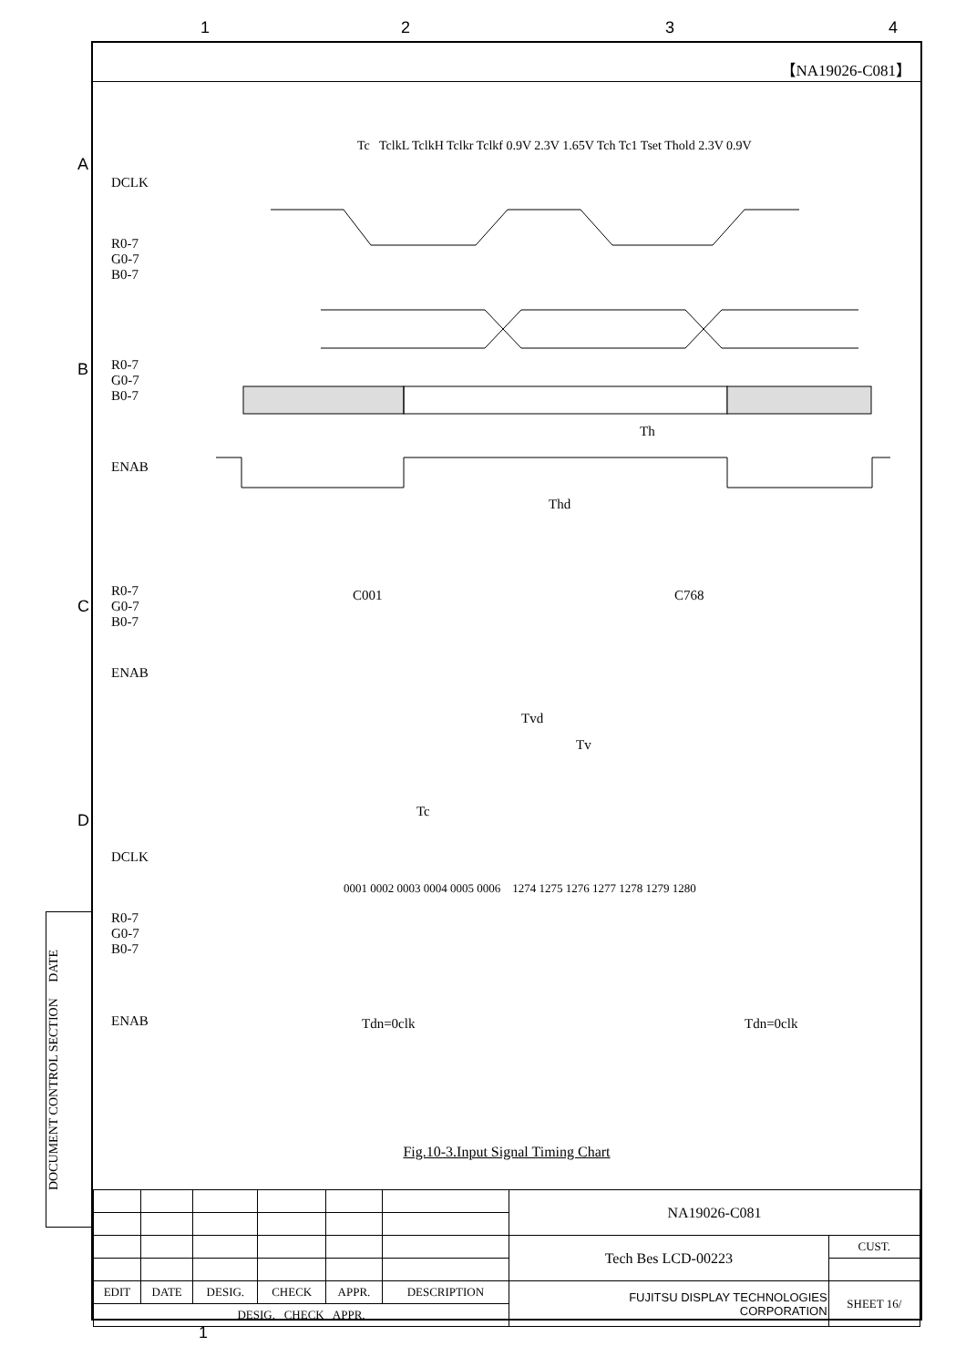1 2 3 4
A
B
C
D
【NA19026-C081】
DCLK
R0-7
G0-7
B0-7
Tc TclkL TclkH Tclkr Tclkf 0.9V 2.3V 1.65V Tch Tc1 Tset Thold 2.3V 0.9V
R0-7
G0-7
B0-7
ENAB
Th
Thd
R0-7
G0-7
B0-7
ENAB
C001 C768
Tvd
Tv
Tc
DCLK
0001 0002 0003 0004 0005 0006 1274 1275 1276 1277 1278 1279 1280
R0-7
G0-7
B0-7
ENAB Tdn=0clk Tdn=0clk
Fig.10-3.Input Signal Timing Chart
| | | | | | | NA19026-C081 | |
| | | | | | | Tech Bes LCD-00223 | CUST. |
| EDIT | DATE | DESIG. | CHECK | APPR. | DESCRIPTION | FUJITSU DISPLAY TECHNOLOGIES CORPORATION | SHEET 16/ |
| DESIG. CHECK APPR. | | | | | | | |
DOCUMENT CONTROL SECTION DATE
1